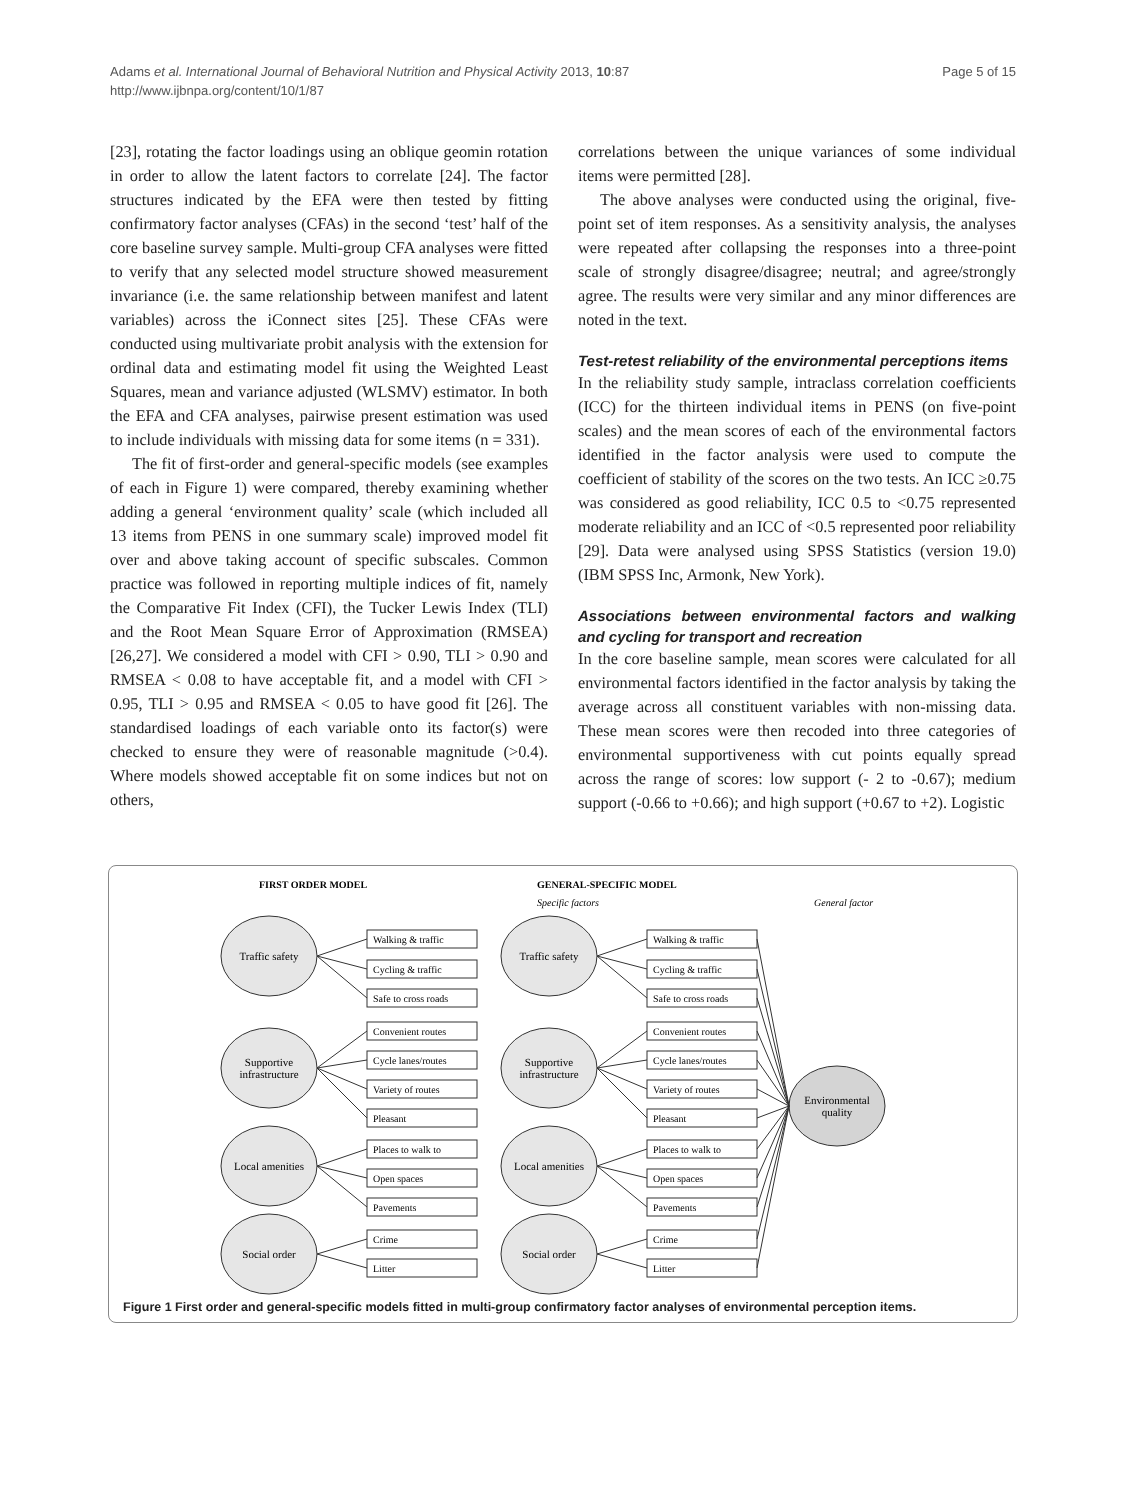Page 5 of 15 Adams et al. International Journal of Behavioral Nutrition and Physical Activity 2013, 10:87
http://www.ijbnpa.org/content/10/1/87
[23], rotating the factor loadings using an oblique geomin rotation in order to allow the latent factors to correlate [24]. The factor structures indicated by the EFA were then tested by fitting confirmatory factor analyses (CFAs) in the second ‘test’ half of the core baseline survey sample. Multi-group CFA analyses were fitted to verify that any selected model structure showed measurement invariance (i.e. the same relationship between manifest and latent variables) across the iConnect sites [25]. These CFAs were conducted using multivariate probit analysis with the extension for ordinal data and estimating model fit using the Weighted Least Squares, mean and variance adjusted (WLSMV) estimator. In both the EFA and CFA analyses, pairwise present estimation was used to include individuals with missing data for some items (n = 331).
The fit of first-order and general-specific models (see examples of each in Figure 1) were compared, thereby examining whether adding a general ‘environment quality’ scale (which included all 13 items from PENS in one summary scale) improved model fit over and above taking account of specific subscales. Common practice was followed in reporting multiple indices of fit, namely the Comparative Fit Index (CFI), the Tucker Lewis Index (TLI) and the Root Mean Square Error of Approximation (RMSEA) [26,27]. We considered a model with CFI > 0.90, TLI > 0.90 and RMSEA < 0.08 to have acceptable fit, and a model with CFI > 0.95, TLI > 0.95 and RMSEA < 0.05 to have good fit [26]. The standardised loadings of each variable onto its factor(s) were checked to ensure they were of reasonable magnitude (>0.4). Where models showed acceptable fit on some indices but not on others,
correlations between the unique variances of some individual items were permitted [28].
The above analyses were conducted using the original, five-point set of item responses. As a sensitivity analysis, the analyses were repeated after collapsing the responses into a three-point scale of strongly disagree/disagree; neutral; and agree/strongly agree. The results were very similar and any minor differences are noted in the text.
Test-retest reliability of the environmental perceptions items
In the reliability study sample, intraclass correlation coefficients (ICC) for the thirteen individual items in PENS (on five-point scales) and the mean scores of each of the environmental factors identified in the factor analysis were used to compute the coefficient of stability of the scores on the two tests. An ICC ≥0.75 was considered as good reliability, ICC 0.5 to <0.75 represented moderate reliability and an ICC of <0.5 represented poor reliability [29]. Data were analysed using SPSS Statistics (version 19.0) (IBM SPSS Inc, Armonk, New York).
Associations between environmental factors and walking and cycling for transport and recreation
In the core baseline sample, mean scores were calculated for all environmental factors identified in the factor analysis by taking the average across all constituent variables with non-missing data. These mean scores were then recoded into three categories of environmental supportiveness with cut points equally spread across the range of scores: low support (- 2 to -0.67); medium support (-0.66 to +0.66); and high support (+0.67 to +2). Logistic
FIRST ORDER MODEL
GENERAL-SPECIFIC MODEL
Specific factors
General factor
Traffic safety
Supportive
infrastructure
Local amenities
Social order
Traffic safety
Supportive
infrastructure
Local amenities
Social order
Environmental
quality
Walking & traffic
Cycling & traffic
Safe to cross roads
Convenient routes
Cycle lanes/routes
Variety of routes
Pleasant
Places to walk to
Open spaces
Pavements
Crime
Litter
Walking & traffic
Cycling & traffic
Safe to cross roads
Convenient routes
Cycle lanes/routes
Variety of routes
Pleasant
Places to walk to
Open spaces
Pavements
Crime
Litter
Figure 1 First order and general-specific models fitted in multi-group confirmatory factor analyses of environmental perception items.